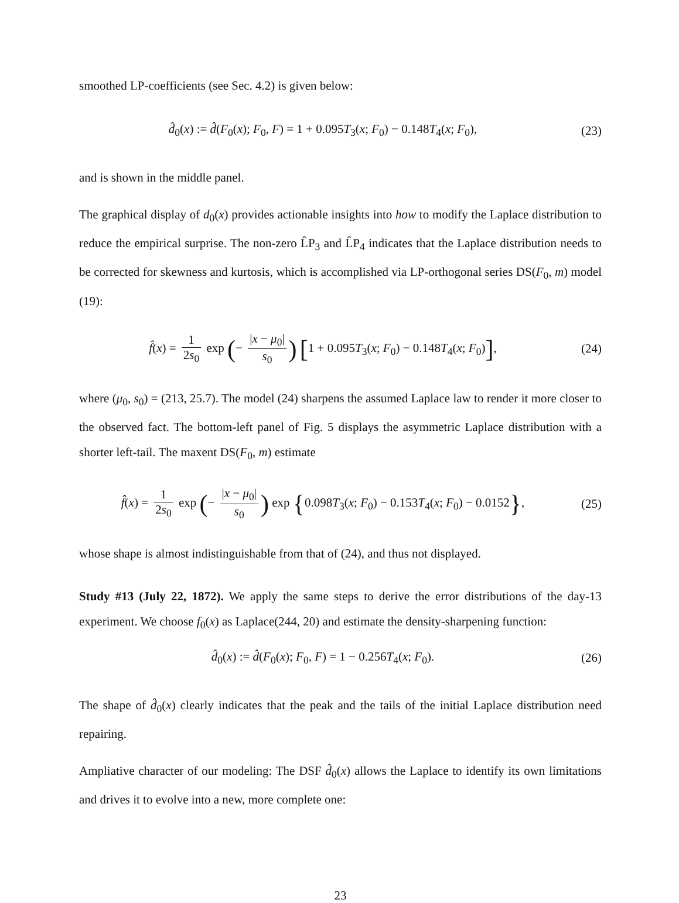smoothed LP-coefficients (see Sec. 4.2) is given below:
d̂<sub>0</sub>(x) := d̂(F<sub>0</sub>(x); F<sub>0</sub>, F) = 1 + 0.095T<sub>3</sub>(x; F<sub>0</sub>) − 0.148T<sub>4</sub>(x; F<sub>0</sub>),
(23)
and is shown in the middle panel.
The graphical display of d<sub>0</sub>(x) provides actionable insights into how to modify the Laplace distribution to reduce the empirical surprise. The non-zero L̂P<sub>3</sub> and L̂P<sub>4</sub> indicates that the Laplace distribution needs to be corrected for skewness and kurtosis, which is accomplished via LP-orthogonal series DS(F<sub>0</sub>, m) model (19):
f̂(x) = 1 2s<sub>0</sub> exp (− |x − μ<sub>0</sub>| s<sub>0</sub>) [1 + 0.095T<sub>3</sub>(x; F<sub>0</sub>) − 0.148T<sub>4</sub>(x; F<sub>0</sub>)],
(24)
where (μ<sub>0</sub>, s<sub>0</sub>) = (213, 25.7). The model (24) sharpens the assumed Laplace law to render it more closer to the observed fact. The bottom-left panel of Fig. 5 displays the asymmetric Laplace distribution with a shorter left-tail. The maxent DS(F<sub>0</sub>, m) estimate
f̂̂(x) = 1 2s<sub>0</sub> exp (− |x − μ<sub>0</sub>| s<sub>0</sub>) exp {0.098T<sub>3</sub>(x; F<sub>0</sub>) − 0.153T<sub>4</sub>(x; F<sub>0</sub>) − 0.0152},
(25)
whose shape is almost indistinguishable from that of (24), and thus not displayed.
Study #13 (July 22, 1872). We apply the same steps to derive the error distributions of the day-13 experiment. We choose f<sub>0</sub>(x) as Laplace(244, 20) and estimate the density-sharpening function:
d̂<sub>0</sub>(x) := d̂(F<sub>0</sub>(x); F<sub>0</sub>, F) = 1 − 0.256T<sub>4</sub>(x; F<sub>0</sub>).
(26)
The shape of d̂<sub>0</sub>(x) clearly indicates that the peak and the tails of the initial Laplace distribution need repairing.
Ampliative character of our modeling: The DSF d̂<sub>0</sub>(x) allows the Laplace to identify its own limitations and drives it to evolve into a new, more complete one:
23